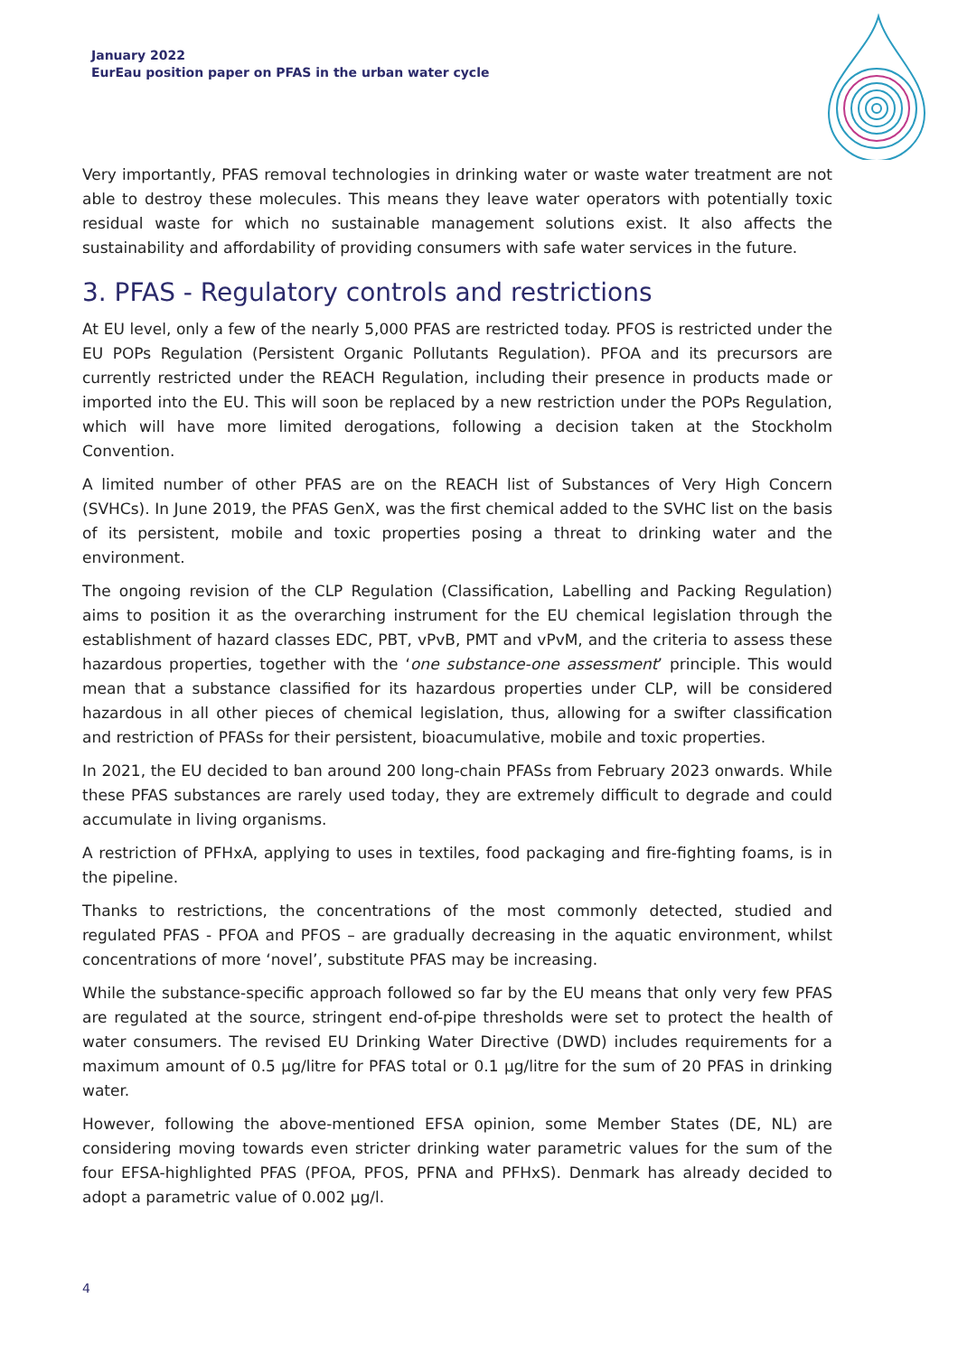January 2022
EurEau position paper on PFAS in the urban water cycle
Very importantly, PFAS removal technologies in drinking water or waste water treatment are not able to destroy these molecules. This means they leave water operators with potentially toxic residual waste for which no sustainable management solutions exist. It also affects the sustainability and affordability of providing consumers with safe water services in the future.
3. PFAS - Regulatory controls and restrictions
At EU level, only a few of the nearly 5,000 PFAS are restricted today. PFOS is restricted under the EU POPs Regulation (Persistent Organic Pollutants Regulation). PFOA and its precursors are currently restricted under the REACH Regulation, including their presence in products made or imported into the EU. This will soon be replaced by a new restriction under the POPs Regulation, which will have more limited derogations, following a decision taken at the Stockholm Convention.
A limited number of other PFAS are on the REACH list of Substances of Very High Concern (SVHCs). In June 2019, the PFAS GenX, was the first chemical added to the SVHC list on the basis of its persistent, mobile and toxic properties posing a threat to drinking water and the environment.
The ongoing revision of the CLP Regulation (Classification, Labelling and Packing Regulation) aims to position it as the overarching instrument for the EU chemical legislation through the establishment of hazard classes EDC, PBT, vPvB, PMT and vPvM, and the criteria to assess these hazardous properties, together with the ‘one substance-one assessment’ principle. This would mean that a substance classified for its hazardous properties under CLP, will be considered hazardous in all other pieces of chemical legislation, thus, allowing for a swifter classification and restriction of PFASs for their persistent, bioacumulative, mobile and toxic properties.
In 2021, the EU decided to ban around 200 long-chain PFASs from February 2023 onwards. While these PFAS substances are rarely used today, they are extremely difficult to degrade and could accumulate in living organisms.
A restriction of PFHxA, applying to uses in textiles, food packaging and fire-fighting foams, is in the pipeline.
Thanks to restrictions, the concentrations of the most commonly detected, studied and regulated PFAS - PFOA and PFOS – are gradually decreasing in the aquatic environment, whilst concentrations of more ‘novel’, substitute PFAS may be increasing.
While the substance-specific approach followed so far by the EU means that only very few PFAS are regulated at the source, stringent end-of-pipe thresholds were set to protect the health of water consumers. The revised EU Drinking Water Directive (DWD) includes requirements for a maximum amount of 0.5 µg/litre for PFAS total or 0.1 µg/litre for the sum of 20 PFAS in drinking water.
However, following the above-mentioned EFSA opinion, some Member States (DE, NL) are considering moving towards even stricter drinking water parametric values for the sum of the four EFSA-highlighted PFAS (PFOA, PFOS, PFNA and PFHxS). Denmark has already decided to adopt a parametric value of 0.002 µg/l.
4